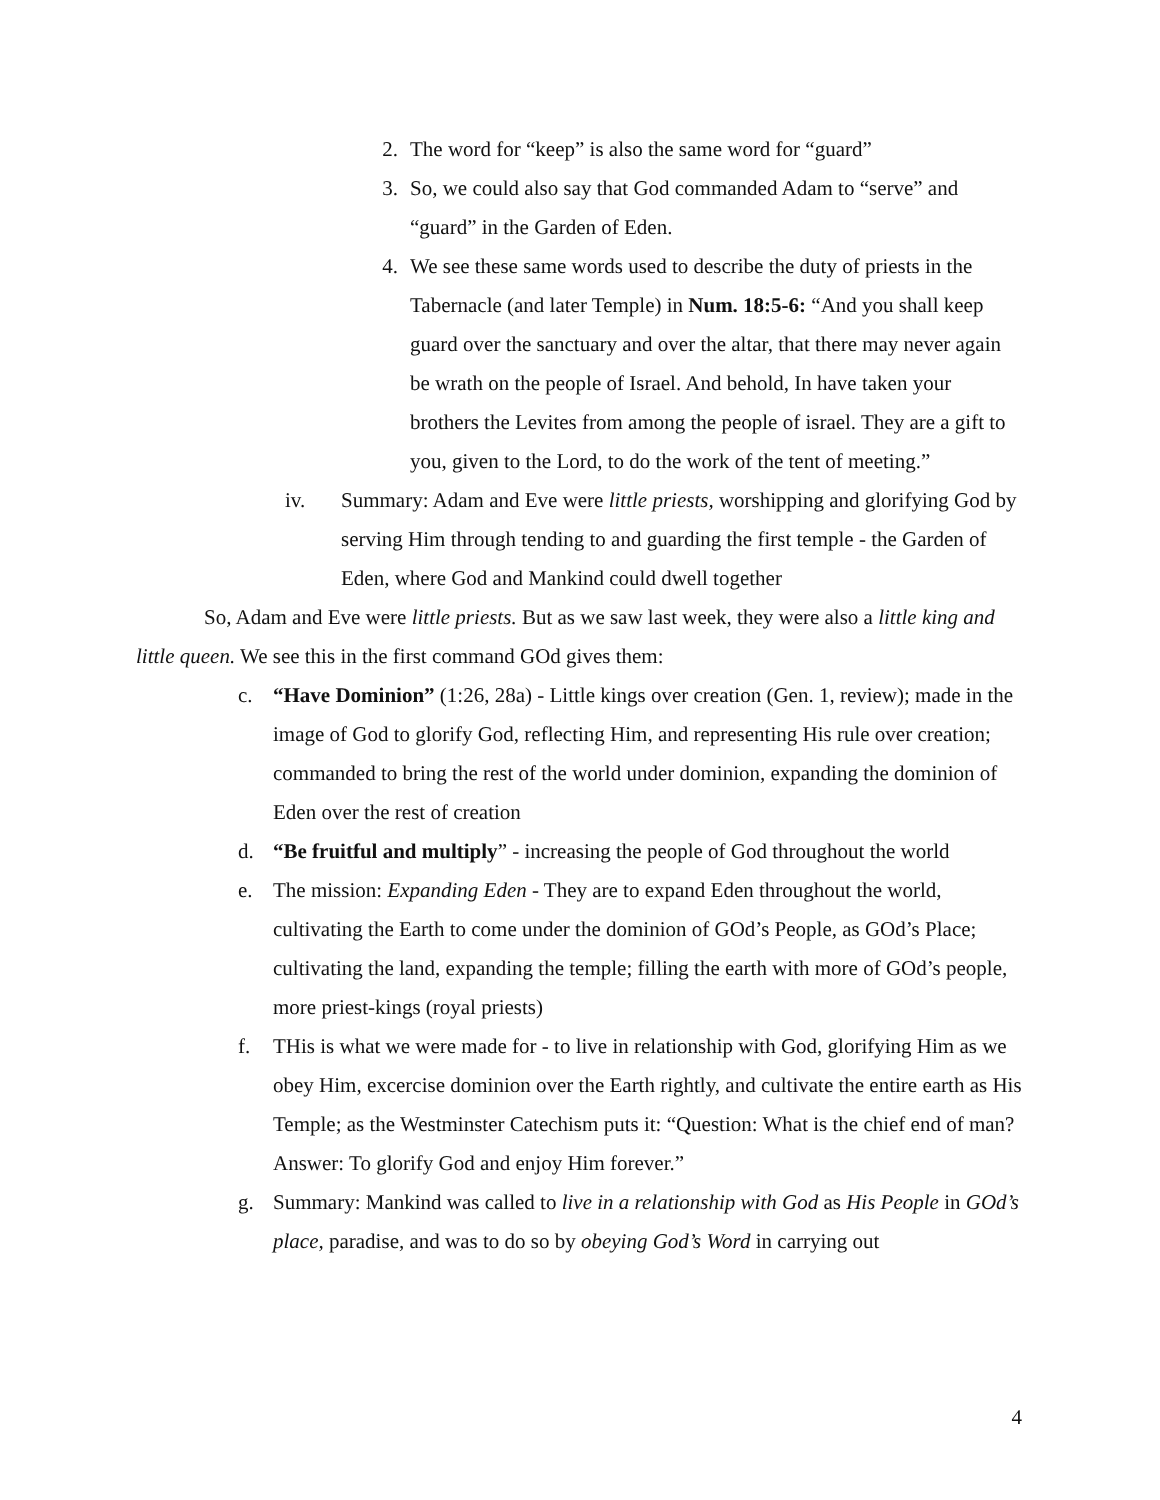2. The word for “keep” is also the same word for “guard”
3. So, we could also say that God commanded Adam to “serve” and “guard” in the Garden of Eden.
4. We see these same words used to describe the duty of priests in the Tabernacle (and later Temple) in Num. 18:5-6: “And you shall keep guard over the sanctuary and over the altar, that there may never again be wrath on the people of Israel. And behold, In have taken your brothers the Levites from among the people of israel. They are a gift to you, given to the Lord, to do the work of the tent of meeting.”
iv. Summary: Adam and Eve were little priests, worshipping and glorifying God by serving Him through tending to and guarding the first temple - the Garden of Eden, where God and Mankind could dwell together
So, Adam and Eve were little priests. But as we saw last week, they were also a little king and little queen. We see this in the first command GOd gives them:
c. “Have Dominion” (1:26, 28a) - Little kings over creation (Gen. 1, review); made in the image of God to glorify God, reflecting Him, and representing His rule over creation; commanded to bring the rest of the world under dominion, expanding the dominion of Eden over the rest of creation
d. “Be fruitful and multiply” - increasing the people of God throughout the world
e. The mission: Expanding Eden - They are to expand Eden throughout the world, cultivating the Earth to come under the dominion of GOd’s People, as GOd’s Place; cultivating the land, expanding the temple; filling the earth with more of GOd’s people, more priest-kings (royal priests)
f. THis is what we were made for - to live in relationship with God, glorifying Him as we obey Him, excercise dominion over the Earth rightly, and cultivate the entire earth as His Temple; as the Westminster Catechism puts it: “Question: What is the chief end of man? Answer: To glorify God and enjoy Him forever.”
g. Summary: Mankind was called to live in a relationship with God as His People in GOd’s place, paradise, and was to do so by obeying God’s Word in carrying out
4